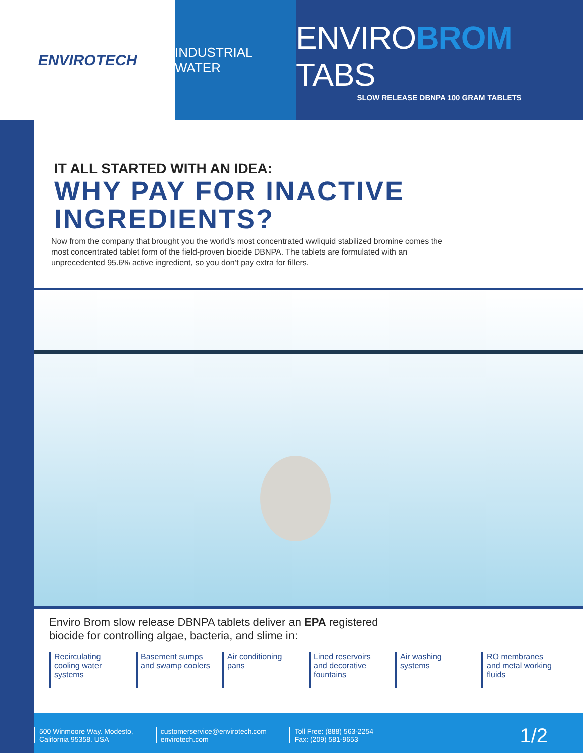ENVIROTECH
INDUSTRIAL WATER
ENVIROBROM TABS
SLOW RELEASE DBNPA 100 GRAM TABLETS
IT ALL STARTED WITH AN IDEA:
WHY PAY FOR INACTIVE INGREDIENTS?
Now from the company that brought you the world’s most concentrated wwliquid stabilized bromine comes the most concentrated tablet form of the field-proven biocide DBNPA. The tablets are formulated with an unprecedented 95.6% active ingredient, so you don’t pay extra for fillers.
Enviro Brom slow release DBNPA tablets deliver an EPA registered
biocide for controlling algae, bacteria, and slime in:
Recirculating cooling water systems
Basement sumps and swamp coolers
Air conditioning pans
Lined reservoirs and decorative fountains
Air washing systems
RO membranes and metal working fluids
500 Winmoore Way. Modesto,
California 95358. USA
customerservice@envirotech.com
envirotech.com
Toll Free: (888) 563-2254
Fax: (209) 581-9653
1/2